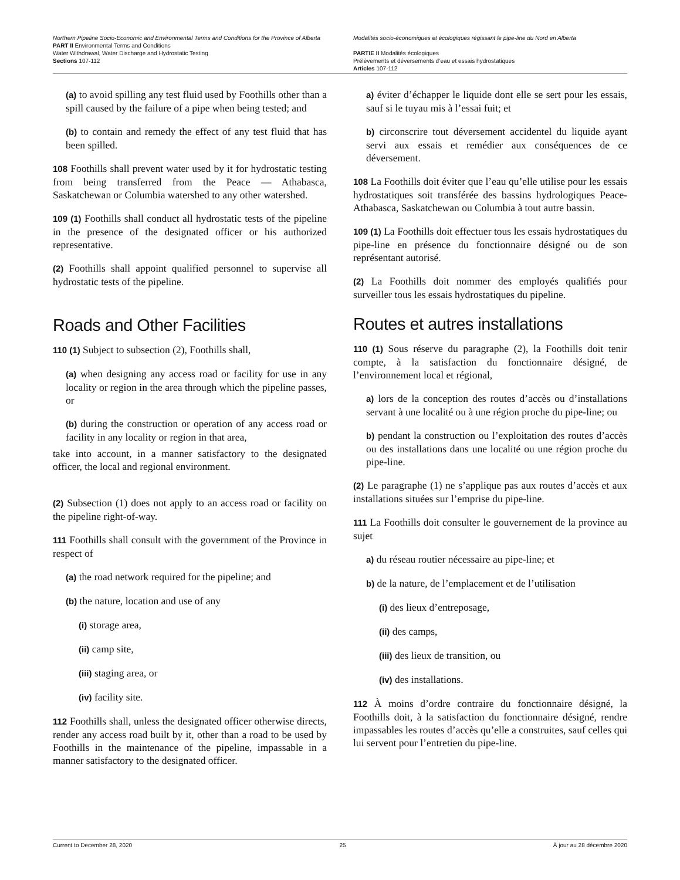Northern Pipeline Socio-Economic and Environmental Terms and Conditions for the Province of Alberta
PART II Environmental Terms and Conditions
Water Withdrawal, Water Discharge and Hydrostatic Testing
Sections 107-112
Modalités socio-économiques et écologiques régissant le pipe-line du Nord en Alberta
PARTIE II Modalités écologiques
Prélèvements et déversements d’eau et essais hydrostatiques
Articles 107-112
(a) to avoid spilling any test fluid used by Foothills other than a spill caused by the failure of a pipe when being tested; and
(b) to contain and remedy the effect of any test fluid that has been spilled.
108 Foothills shall prevent water used by it for hydrostatic testing from being transferred from the Peace — Athabasca, Saskatchewan or Columbia watershed to any other watershed.
109 (1) Foothills shall conduct all hydrostatic tests of the pipeline in the presence of the designated officer or his authorized representative.
(2) Foothills shall appoint qualified personnel to supervise all hydrostatic tests of the pipeline.
Roads and Other Facilities
110 (1) Subject to subsection (2), Foothills shall,
(a) when designing any access road or facility for use in any locality or region in the area through which the pipeline passes, or
(b) during the construction or operation of any access road or facility in any locality or region in that area,
take into account, in a manner satisfactory to the designated officer, the local and regional environment.
(2) Subsection (1) does not apply to an access road or facility on the pipeline right-of-way.
111 Foothills shall consult with the government of the Province in respect of
(a) the road network required for the pipeline; and
(b) the nature, location and use of any
(i) storage area,
(ii) camp site,
(iii) staging area, or
(iv) facility site.
112 Foothills shall, unless the designated officer otherwise directs, render any access road built by it, other than a road to be used by Foothills in the maintenance of the pipeline, impassable in a manner satisfactory to the designated officer.
a) éviter d’échapper le liquide dont elle se sert pour les essais, sauf si le tuyau mis à l’essai fuit; et
b) circonscrire tout déversement accidentel du liquide ayant servi aux essais et remédier aux conséquences de ce déversement.
108 La Foothills doit éviter que l’eau qu’elle utilise pour les essais hydrostatiques soit transférée des bassins hydrologiques Peace-Athabasca, Saskatchewan ou Columbia à tout autre bassin.
109 (1) La Foothills doit effectuer tous les essais hydrostatiques du pipe-line en présence du fonctionnaire désigné ou de son représentant autorisé.
(2) La Foothills doit nommer des employés qualifiés pour surveiller tous les essais hydrostatiques du pipeline.
Routes et autres installations
110 (1) Sous réserve du paragraphe (2), la Foothills doit tenir compte, à la satisfaction du fonctionnaire désigné, de l’environnement local et régional,
a) lors de la conception des routes d’accès ou d’installations servant à une localité ou à une région proche du pipe-line; ou
b) pendant la construction ou l’exploitation des routes d’accès ou des installations dans une localité ou une région proche du pipe-line.
(2) Le paragraphe (1) ne s’applique pas aux routes d’accès et aux installations situées sur l’emprise du pipe-line.
111 La Foothills doit consulter le gouvernement de la province au sujet
a) du réseau routier nécessaire au pipe-line; et
b) de la nature, de l’emplacement et de l’utilisation
(i) des lieux d’entreposage,
(ii) des camps,
(iii) des lieux de transition, ou
(iv) des installations.
112 À moins d’ordre contraire du fonctionnaire désigné, la Foothills doit, à la satisfaction du fonctionnaire désigné, rendre impassables les routes d’accès qu’elle a construites, sauf celles qui lui servent pour l’entretien du pipe-line.
Current to December 28, 2020 25 À jour au 28 décembre 2020